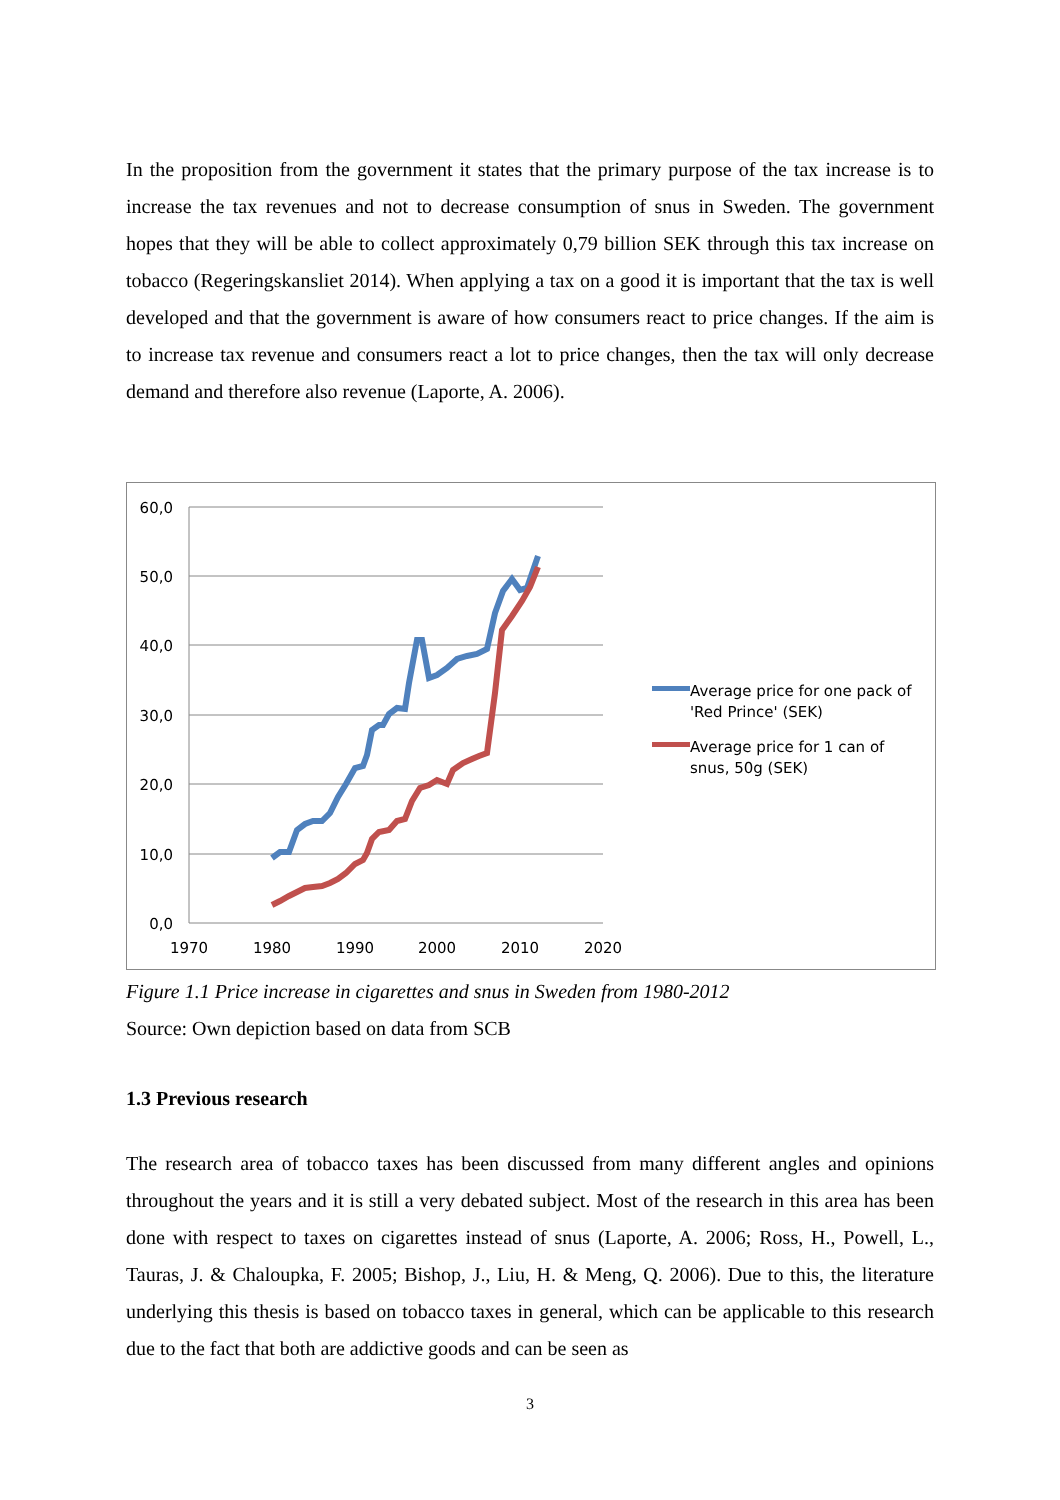In the proposition from the government it states that the primary purpose of the tax increase is to increase the tax revenues and not to decrease consumption of snus in Sweden. The government hopes that they will be able to collect approximately 0,79 billion SEK through this tax increase on tobacco (Regeringskansliet 2014). When applying a tax on a good it is important that the tax is well developed and that the government is aware of how consumers react to price changes. If the aim is to increase tax revenue and consumers react a lot to price changes, then the tax will only decrease demand and therefore also revenue (Laporte, A. 2006).
60,0
50,0
40,0
30,0
20,0
10,0
0,0
1970
1980
1990
2000
2010
2020
Average price for one pack of 'Red Prince' (SEK)
Average price for 1 can of snus, 50g (SEK)
Figure 1.1 Price increase in cigarettes and snus in Sweden from 1980-2012
Source: Own depiction based on data from SCB
1.3 Previous research
The research area of tobacco taxes has been discussed from many different angles and opinions throughout the years and it is still a very debated subject. Most of the research in this area has been done with respect to taxes on cigarettes instead of snus (Laporte, A. 2006; Ross, H., Powell, L., Tauras, J. & Chaloupka, F. 2005; Bishop, J., Liu, H. & Meng, Q. 2006). Due to this, the literature underlying this thesis is based on tobacco taxes in general, which can be applicable to this research due to the fact that both are addictive goods and can be seen as
3